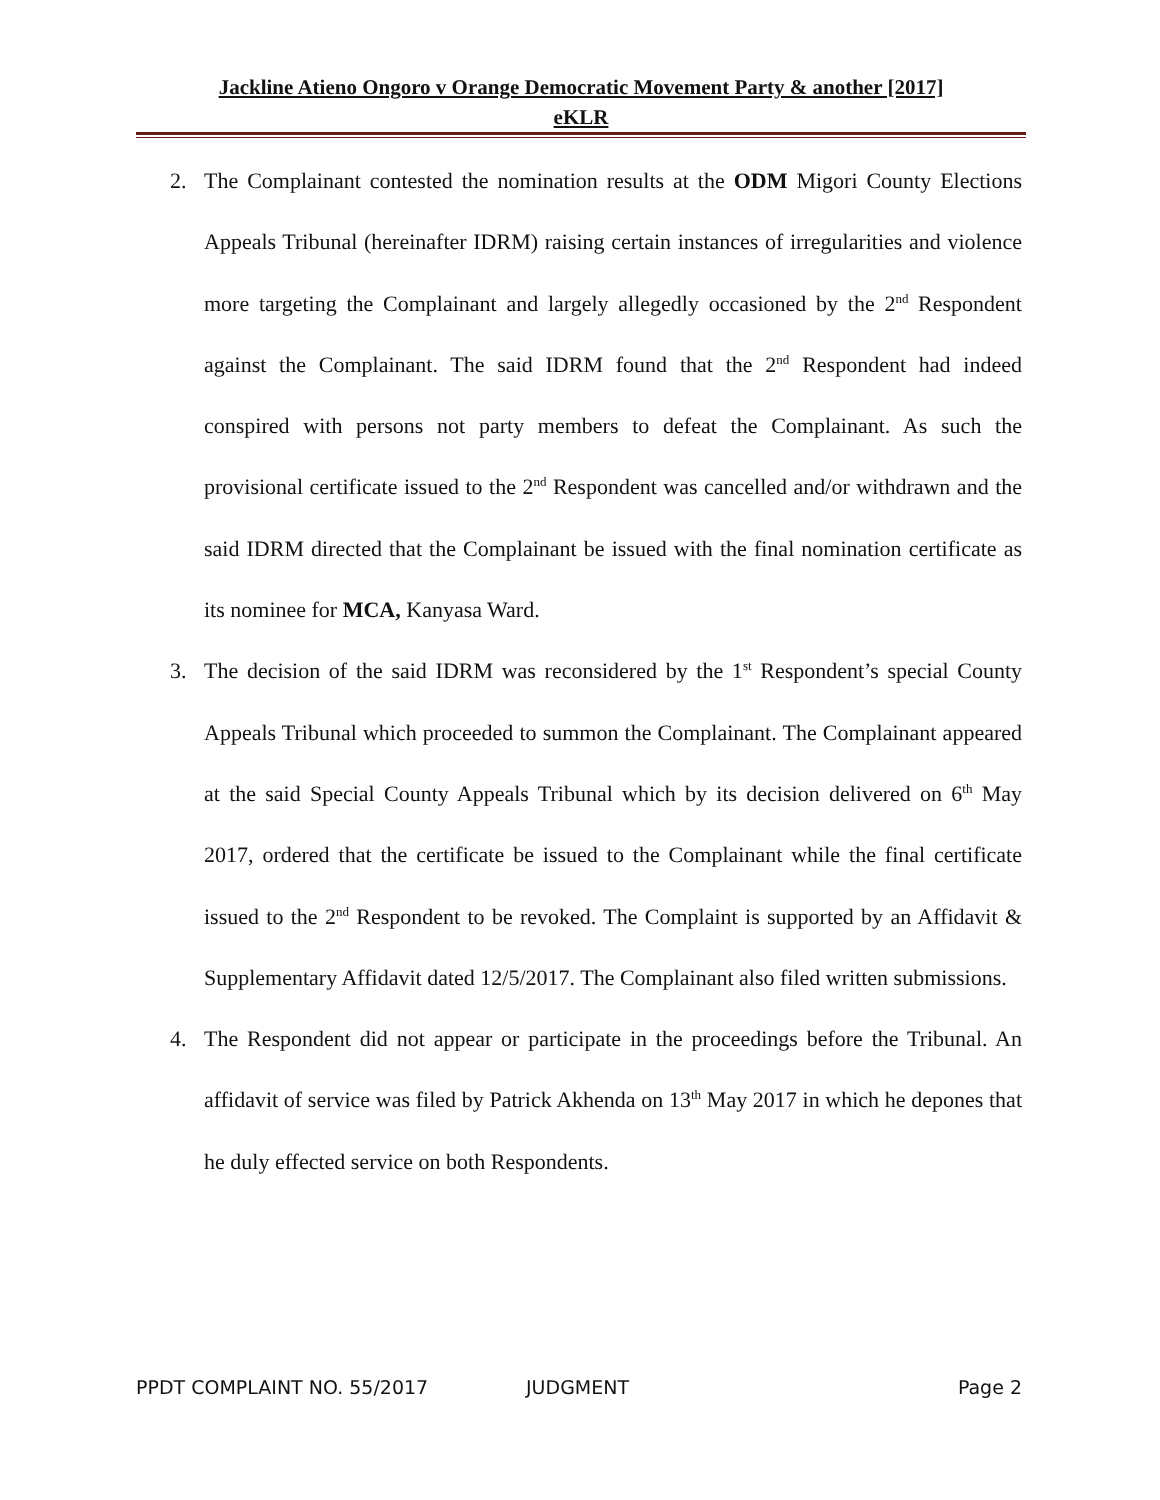Jackline Atieno Ongoro v Orange Democratic Movement Party & another [2017]
eKLR
2. The Complainant contested the nomination results at the ODM Migori County Elections Appeals Tribunal (hereinafter IDRM) raising certain instances of irregularities and violence more targeting the Complainant and largely allegedly occasioned by the 2<sup>nd</sup> Respondent against the Complainant. The said IDRM found that the 2<sup>nd</sup> Respondent had indeed conspired with persons not party members to defeat the Complainant. As such the provisional certificate issued to the 2<sup>nd</sup> Respondent was cancelled and/or withdrawn and the said IDRM directed that the Complainant be issued with the final nomination certificate as its nominee for MCA, Kanyasa Ward.
3. The decision of the said IDRM was reconsidered by the 1<sup>st</sup> Respondent’s special County Appeals Tribunal which proceeded to summon the Complainant. The Complainant appeared at the said Special County Appeals Tribunal which by its decision delivered on 6<sup>th</sup> May 2017, ordered that the certificate be issued to the Complainant while the final certificate issued to the 2<sup>nd</sup> Respondent to be revoked. The Complaint is supported by an Affidavit & Supplementary Affidavit dated 12/5/2017. The Complainant also filed written submissions.
4. The Respondent did not appear or participate in the proceedings before the Tribunal. An affidavit of service was filed by Patrick Akhenda on 13<sup>th</sup> May 2017 in which he depones that he duly effected service on both Respondents.
PPDT COMPLAINT NO. 55/2017 JUDGMENT Page 2